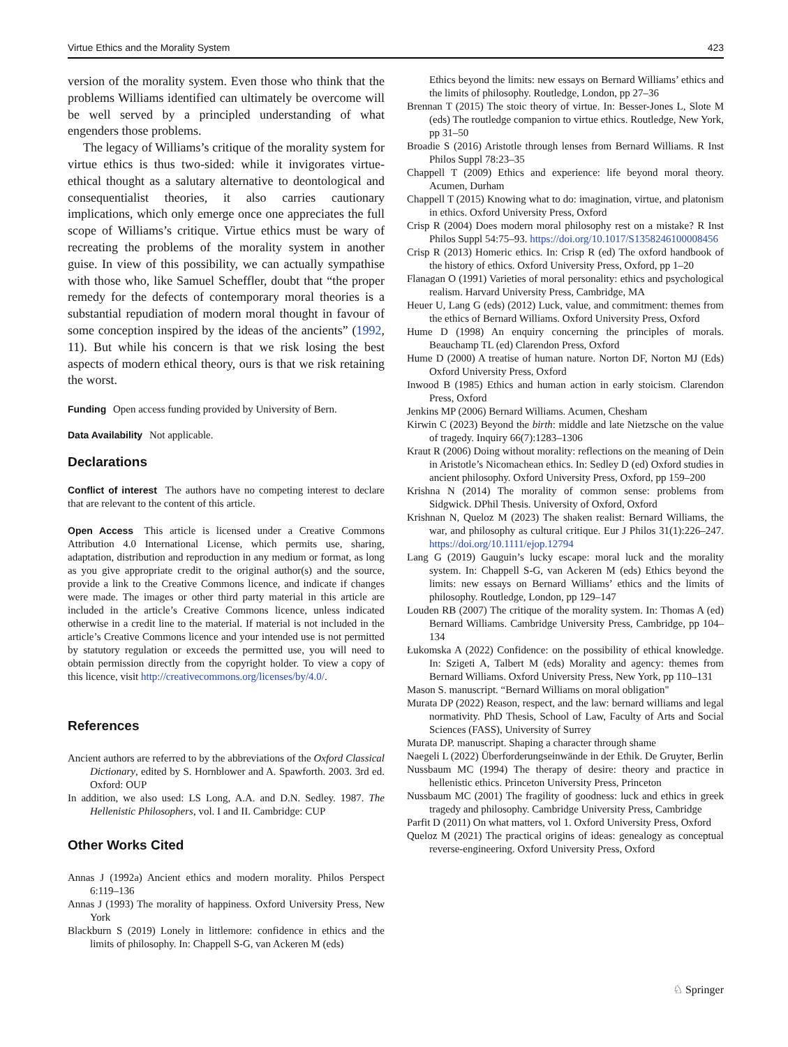Virtue Ethics and the Morality System 423
version of the morality system. Even those who think that the problems Williams identified can ultimately be overcome will be well served by a principled understanding of what engenders those problems.
The legacy of Williams’s critique of the morality system for virtue ethics is thus two-sided: while it invigorates virtue-ethical thought as a salutary alternative to deontological and consequentialist theories, it also carries cautionary implications, which only emerge once one appreciates the full scope of Williams’s critique. Virtue ethics must be wary of recreating the problems of the morality system in another guise. In view of this possibility, we can actually sympathise with those who, like Samuel Scheffler, doubt that “the proper remedy for the defects of contemporary moral theories is a substantial repudiation of modern moral thought in favour of some conception inspired by the ideas of the ancients” (1992, 11). But while his concern is that we risk losing the best aspects of modern ethical theory, ours is that we risk retaining the worst.
Funding Open access funding provided by University of Bern.
Data Availability Not applicable.
Declarations
Conflict of interest The authors have no competing interest to declare that are relevant to the content of this article.
Open Access This article is licensed under a Creative Commons Attribution 4.0 International License, which permits use, sharing, adaptation, distribution and reproduction in any medium or format, as long as you give appropriate credit to the original author(s) and the source, provide a link to the Creative Commons licence, and indicate if changes were made. The images or other third party material in this article are included in the article’s Creative Commons licence, unless indicated otherwise in a credit line to the material. If material is not included in the article’s Creative Commons licence and your intended use is not permitted by statutory regulation or exceeds the permitted use, you will need to obtain permission directly from the copyright holder. To view a copy of this licence, visit http://creativecommons.org/licenses/by/4.0/.
References
Ancient authors are referred to by the abbreviations of the Oxford Classical Dictionary, edited by S. Hornblower and A. Spawforth. 2003. 3rd ed. Oxford: OUP
In addition, we also used: LS Long, A.A. and D.N. Sedley. 1987. The Hellenistic Philosophers, vol. I and II. Cambridge: CUP
Other Works Cited
Annas J (1992a) Ancient ethics and modern morality. Philos Perspect 6:119–136
Annas J (1993) The morality of happiness. Oxford University Press, New York
Blackburn S (2019) Lonely in littlemore: confidence in ethics and the limits of philosophy. In: Chappell S-G, van Ackeren M (eds)
Ethics beyond the limits: new essays on Bernard Williams’ ethics and the limits of philosophy. Routledge, London, pp 27–36
Brennan T (2015) The stoic theory of virtue. In: Besser-Jones L, Slote M (eds) The routledge companion to virtue ethics. Routledge, New York, pp 31–50
Broadie S (2016) Aristotle through lenses from Bernard Williams. R Inst Philos Suppl 78:23–35
Chappell T (2009) Ethics and experience: life beyond moral theory. Acumen, Durham
Chappell T (2015) Knowing what to do: imagination, virtue, and platonism in ethics. Oxford University Press, Oxford
Crisp R (2004) Does modern moral philosophy rest on a mistake? R Inst Philos Suppl 54:75–93. https://doi.org/10.1017/S1358246100008456
Crisp R (2013) Homeric ethics. In: Crisp R (ed) The oxford handbook of the history of ethics. Oxford University Press, Oxford, pp 1–20
Flanagan O (1991) Varieties of moral personality: ethics and psychological realism. Harvard University Press, Cambridge, MA
Heuer U, Lang G (eds) (2012) Luck, value, and commitment: themes from the ethics of Bernard Williams. Oxford University Press, Oxford
Hume D (1998) An enquiry concerning the principles of morals. Beauchamp TL (ed) Clarendon Press, Oxford
Hume D (2000) A treatise of human nature. Norton DF, Norton MJ (Eds) Oxford University Press, Oxford
Inwood B (1985) Ethics and human action in early stoicism. Clarendon Press, Oxford
Jenkins MP (2006) Bernard Williams. Acumen, Chesham
Kirwin C (2023) Beyond the birth: middle and late Nietzsche on the value of tragedy. Inquiry 66(7):1283–1306
Kraut R (2006) Doing without morality: reflections on the meaning of Dein in Aristotle’s Nicomachean ethics. In: Sedley D (ed) Oxford studies in ancient philosophy. Oxford University Press, Oxford, pp 159–200
Krishna N (2014) The morality of common sense: problems from Sidgwick. DPhil Thesis. University of Oxford, Oxford
Krishnan N, Queloz M (2023) The shaken realist: Bernard Williams, the war, and philosophy as cultural critique. Eur J Philos 31(1):226–247. https://doi.org/10.1111/ejop.12794
Lang G (2019) Gauguin’s lucky escape: moral luck and the morality system. In: Chappell S-G, van Ackeren M (eds) Ethics beyond the limits: new essays on Bernard Williams’ ethics and the limits of philosophy. Routledge, London, pp 129–147
Louden RB (2007) The critique of the morality system. In: Thomas A (ed) Bernard Williams. Cambridge University Press, Cambridge, pp 104–134
Łukomska A (2022) Confidence: on the possibility of ethical knowledge. In: Szigeti A, Talbert M (eds) Morality and agency: themes from Bernard Williams. Oxford University Press, New York, pp 110–131
Mason S. manuscript. “Bernard Williams on moral obligation"
Murata DP (2022) Reason, respect, and the law: bernard williams and legal normativity. PhD Thesis, School of Law, Faculty of Arts and Social Sciences (FASS), University of Surrey
Murata DP. manuscript. Shaping a character through shame
Naegeli L (2022) Überforderungseinwände in der Ethik. De Gruyter, Berlin
Nussbaum MC (1994) The therapy of desire: theory and practice in hellenistic ethics. Princeton University Press, Princeton
Nussbaum MC (2001) The fragility of goodness: luck and ethics in greek tragedy and philosophy. Cambridge University Press, Cambridge
Parfit D (2011) On what matters, vol 1. Oxford University Press, Oxford
Queloz M (2021) The practical origins of ideas: genealogy as conceptual reverse-engineering. Oxford University Press, Oxford
♘ Springer